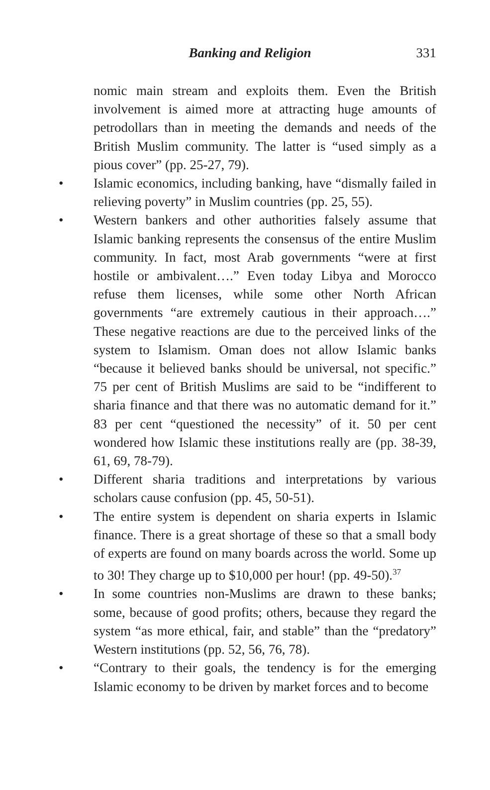Banking and Religion
331
nomic main stream and exploits them. Even the British involvement is aimed more at attracting huge amounts of petrodollars than in meeting the demands and needs of the British Muslim community. The latter is “used simply as a pious cover” (pp. 25-27, 79).
• Islamic economics, including banking, have “dismally failed in relieving poverty” in Muslim countries (pp. 25, 55).
• Western bankers and other authorities falsely assume that Islamic banking represents the consensus of the entire Muslim community. In fact, most Arab governments “were at first hostile or ambivalent….” Even today Libya and Morocco refuse them licenses, while some other North African governments “are extremely cautious in their approach….” These negative reactions are due to the perceived links of the system to Islamism. Oman does not allow Islamic banks “because it believed banks should be universal, not specific.” 75 per cent of British Muslims are said to be “indifferent to sharia finance and that there was no automatic demand for it.” 83 per cent “questioned the necessity” of it. 50 per cent wondered how Islamic these institutions really are (pp. 38-39, 61, 69, 78-79).
• Different sharia traditions and interpretations by various scholars cause confusion (pp. 45, 50-51).
• The entire system is dependent on sharia experts in Islamic finance. There is a great shortage of these so that a small body of experts are found on many boards across the world. Some up to 30! They charge up to $10,000 per hour! (pp. 49-50).<sup>37</sup>
• In some countries non-Muslims are drawn to these banks; some, because of good profits; others, because they regard the system “as more ethical, fair, and stable” than the “predatory” Western institutions (pp. 52, 56, 76, 78).
• “Contrary to their goals, the tendency is for the emerging Islamic economy to be driven by market forces and to become